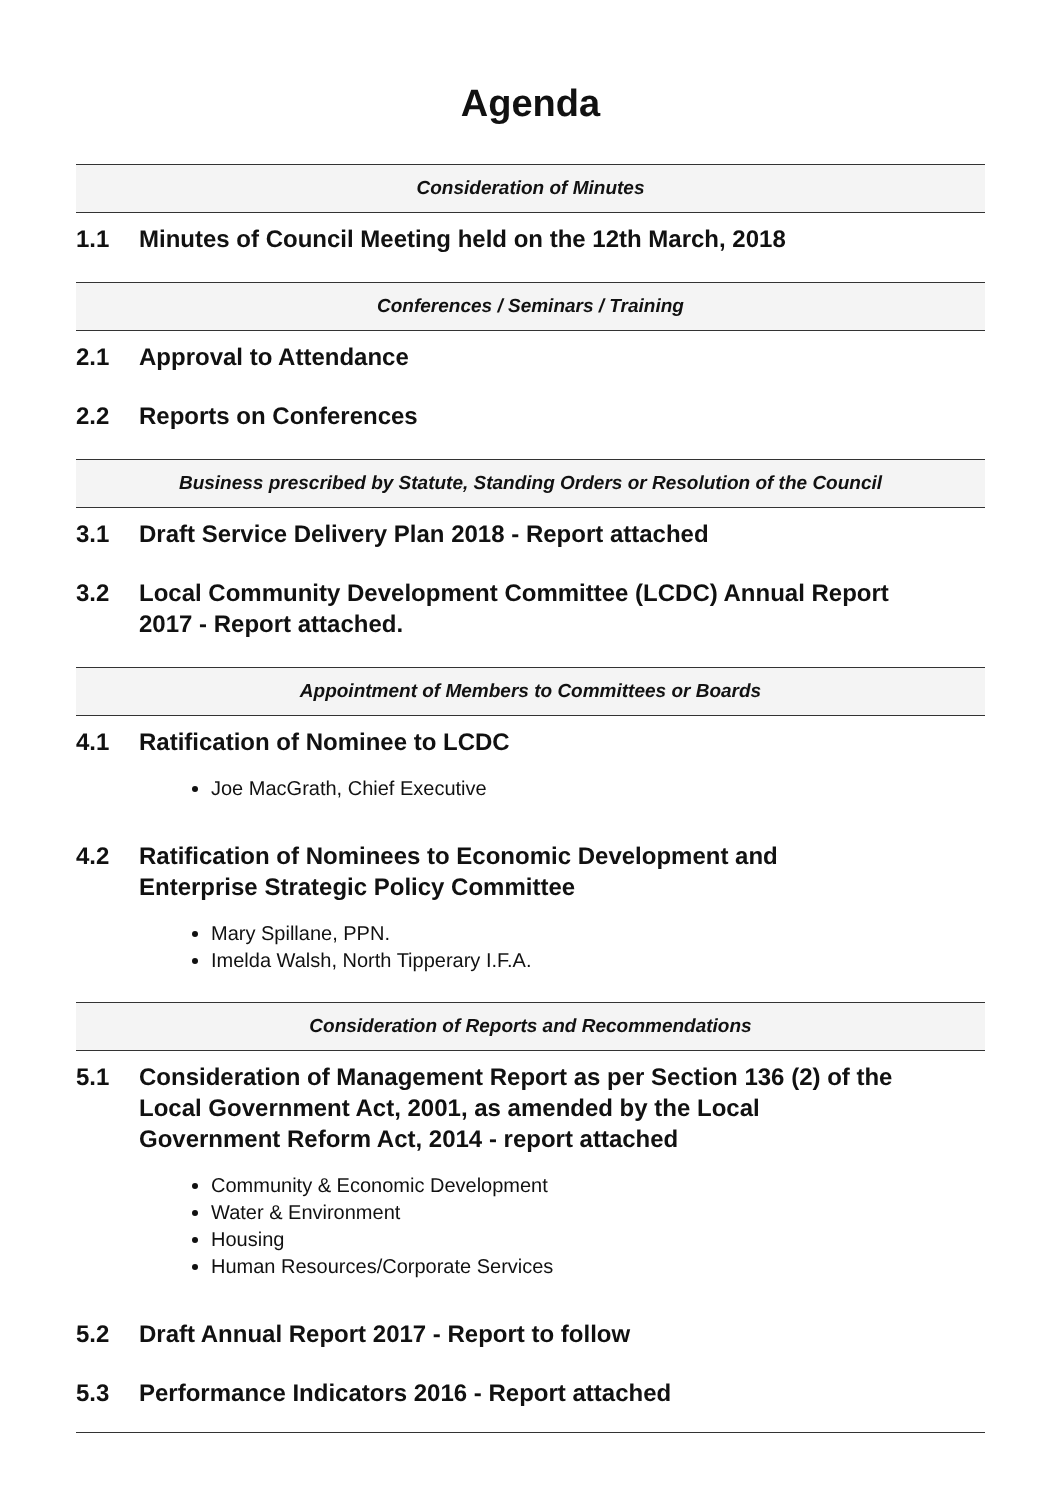Agenda
Consideration of Minutes
1.1 Minutes of Council Meeting held on the 12th March, 2018
Conferences / Seminars / Training
2.1 Approval to Attendance
2.2 Reports on Conferences
Business prescribed by Statute, Standing Orders or Resolution of the Council
3.1 Draft Service Delivery Plan 2018 - Report attached
3.2 Local Community Development Committee (LCDC) Annual Report 2017 - Report attached.
Appointment of Members to Committees or Boards
4.1 Ratification of Nominee to LCDC
Joe MacGrath, Chief Executive
4.2 Ratification of Nominees to Economic Development and Enterprise Strategic Policy Committee
Mary Spillane, PPN.
Imelda Walsh, North Tipperary I.F.A.
Consideration of Reports and Recommendations
5.1 Consideration of Management Report as per Section 136 (2) of the Local Government Act, 2001, as amended by the Local Government Reform Act, 2014 - report attached
Community & Economic Development
Water & Environment
Housing
Human Resources/Corporate Services
5.2 Draft Annual Report 2017 - Report to follow
5.3 Performance Indicators 2016 - Report attached